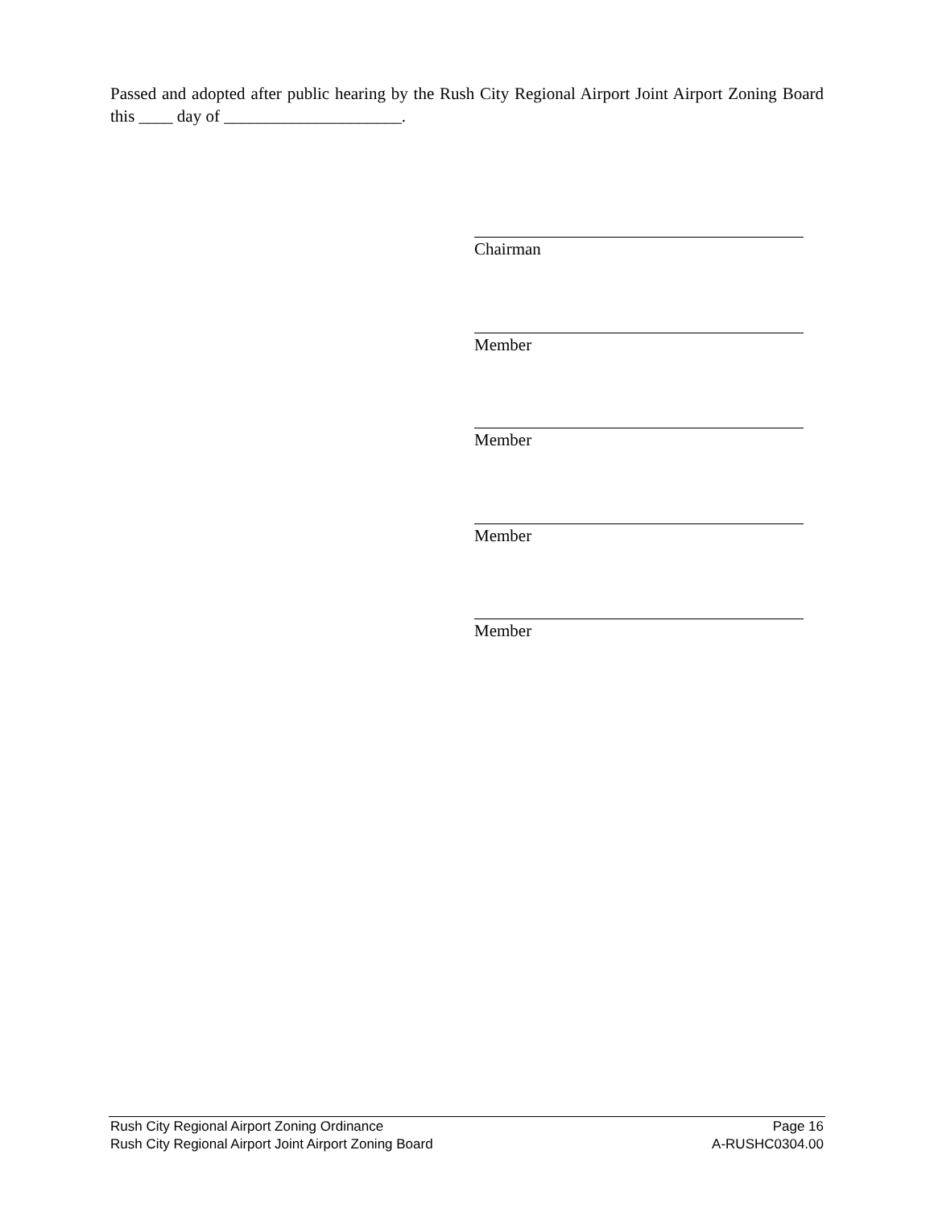Passed and adopted after public hearing by the Rush City Regional Airport Joint Airport Zoning Board this ____ day of _____________________.
Chairman
Member
Member
Member
Member
Rush City Regional Airport Zoning Ordinance Page 16
Rush City Regional Airport Joint Airport Zoning Board A-RUSHC0304.00